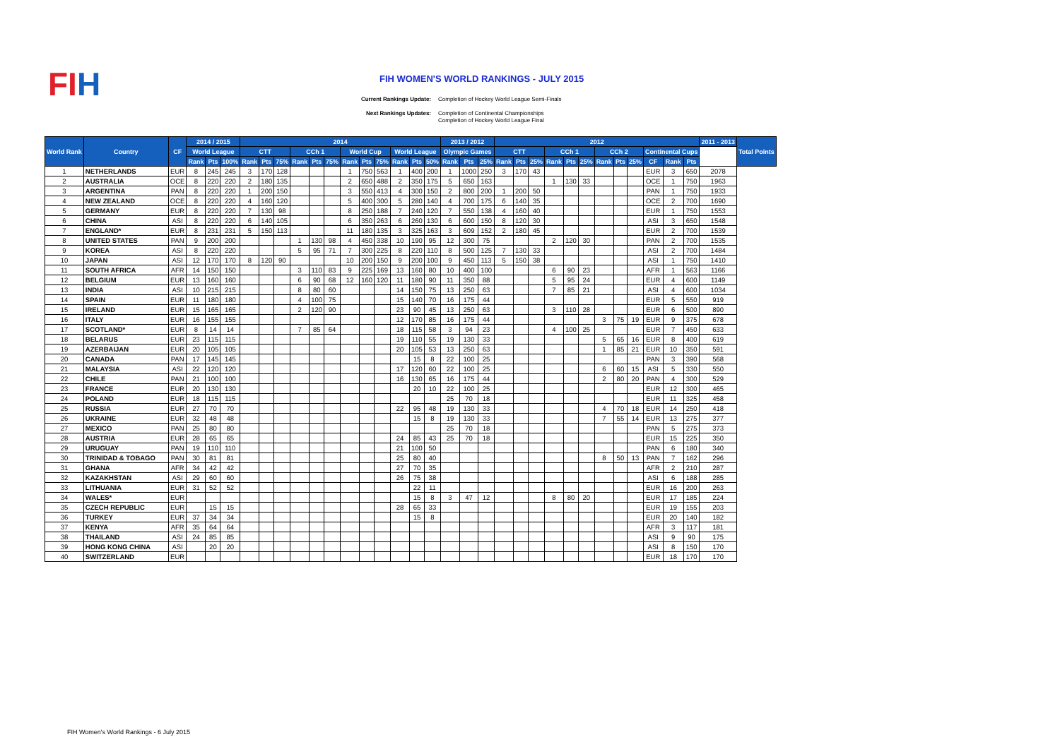FIH
FIH WOMEN'S WORLD RANKINGS - JULY 2015
Current Rankings Update: Completion of Hockey World League Semi-Finals
Next Rankings Updates: Completion of Continental Championships
Completion of Hockey World League Final
| World Rank | Country | CF | 2014 / 2015 | | | 2014 | | | | | | | | | | | | 2013 / 2012 | | | 2012 | | | | | | | | | | | | 2011 - 2013 | Total Points |
| --- | --- | --- | --- | --- | --- | --- | --- | --- | --- | --- | --- | --- | --- | --- | --- | --- | --- | --- | --- | --- | --- | --- | --- | --- | --- | --- | --- | --- | --- | --- | --- | --- | --- | --- |
| | | | World League | | | CTT | | | CCh 1 | | | World Cup | | | World League | | | Olympic Games | | | CTT | | | CCh 1 | | | CCh 2 | | | Continental Cups | | | | |
| | | | Rank | Pts | 100% | Rank | Pts | 75% | Rank | Pts | 75% | Rank | Pts | 75% | Rank | Pts | 50% | Rank | Pts | 25% | Rank | Pts | 25% | Rank | Pts | 25% | Rank | Pts | 25% | CF | Rank | Pts | | |
| 1 | NETHERLANDS | EUR | 8 | 245 | 245 | 3 | 170 | 128 | | | | 1 | 750 | 563 | 1 | 400 | 200 | 1 | 1000 | 250 | 3 | 170 | 43 | | | | | | | EUR | 3 | 650 | 2078 | |
| 2 | AUSTRALIA | OCE | 8 | 220 | 220 | 2 | 180 | 135 | | | | 2 | 650 | 488 | 2 | 350 | 175 | 5 | 650 | 163 | | | | 1 | 130 | 33 | | | | OCE | 1 | 750 | 1963 | |
| 3 | ARGENTINA | PAN | 8 | 220 | 220 | 1 | 200 | 150 | | | | 3 | 550 | 413 | 4 | 300 | 150 | 2 | 800 | 200 | 1 | 200 | 50 | | | | | | | PAN | 1 | 750 | 1933 | |
| 4 | NEW ZEALAND | OCE | 8 | 220 | 220 | 4 | 160 | 120 | | | | 5 | 400 | 300 | 5 | 280 | 140 | 4 | 700 | 175 | 6 | 140 | 35 | | | | | | | OCE | 2 | 700 | 1690 | |
| 5 | GERMANY | EUR | 8 | 220 | 220 | 7 | 130 | 98 | | | | 8 | 250 | 188 | 7 | 240 | 120 | 7 | 550 | 138 | 4 | 160 | 40 | | | | | | | EUR | 1 | 750 | 1553 | |
| 6 | CHINA | ASI | 8 | 220 | 220 | 6 | 140 | 105 | | | | 6 | 350 | 263 | 6 | 260 | 130 | 6 | 600 | 150 | 8 | 120 | 30 | | | | | | | ASI | 3 | 650 | 1548 | |
| 7 | ENGLAND* | EUR | 8 | 231 | 231 | 5 | 150 | 113 | | | | 11 | 180 | 135 | 3 | 325 | 163 | 3 | 609 | 152 | 2 | 180 | 45 | | | | | | | EUR | 2 | 700 | 1539 | |
| 8 | UNITED STATES | PAN | 9 | 200 | 200 | | | | 1 | 130 | 98 | 4 | 450 | 338 | 10 | 190 | 95 | 12 | 300 | 75 | | | | 2 | 120 | 30 | | | | PAN | 2 | 700 | 1535 | |
| 9 | KOREA | ASI | 8 | 220 | 220 | | | | 5 | 95 | 71 | 7 | 300 | 225 | 8 | 220 | 110 | 8 | 500 | 125 | 7 | 130 | 33 | | | | | | | ASI | 2 | 700 | 1484 | |
| 10 | JAPAN | ASI | 12 | 170 | 170 | 8 | 120 | 90 | | | | 10 | 200 | 150 | 9 | 200 | 100 | 9 | 450 | 113 | 5 | 150 | 38 | | | | | | | ASI | 1 | 750 | 1410 | |
| 11 | SOUTH AFRICA | AFR | 14 | 150 | 150 | | | | 3 | 110 | 83 | 9 | 225 | 169 | 13 | 160 | 80 | 10 | 400 | 100 | | | | 6 | 90 | 23 | | | | AFR | 1 | 563 | 1166 | |
| 12 | BELGIUM | EUR | 13 | 160 | 160 | | | | 6 | 90 | 68 | 12 | 160 | 120 | 11 | 180 | 90 | 11 | 350 | 88 | | | | 5 | 95 | 24 | | | | EUR | 4 | 600 | 1149 | |
| 13 | INDIA | ASI | 10 | 215 | 215 | | | | 8 | 80 | 60 | | | | 14 | 150 | 75 | 13 | 250 | 63 | | | | 7 | 85 | 21 | | | | ASI | 4 | 600 | 1034 | |
| 14 | SPAIN | EUR | 11 | 180 | 180 | | | | 4 | 100 | 75 | | | | 15 | 140 | 70 | 16 | 175 | 44 | | | | | | | | | | EUR | 5 | 550 | 919 | |
| 15 | IRELAND | EUR | 15 | 165 | 165 | | | | 2 | 120 | 90 | | | | 23 | 90 | 45 | 13 | 250 | 63 | | | | 3 | 110 | 28 | | | | EUR | 6 | 500 | 890 | |
| 16 | ITALY | EUR | 16 | 155 | 155 | | | | | | | | | | 12 | 170 | 85 | 16 | 175 | 44 | | | | | | | 3 | 75 | 19 | EUR | 9 | 375 | 678 | |
| 17 | SCOTLAND* | EUR | 8 | 14 | 14 | | | | 7 | 85 | 64 | | | | 18 | 115 | 58 | 3 | 94 | 23 | | | | 4 | 100 | 25 | | | | EUR | 7 | 450 | 633 | |
| 18 | BELARUS | EUR | 23 | 115 | 115 | | | | | | | | | | 19 | 110 | 55 | 19 | 130 | 33 | | | | | | | 5 | 65 | 16 | EUR | 8 | 400 | 619 | |
| 19 | AZERBAIJAN | EUR | 20 | 105 | 105 | | | | | | | | | | 20 | 105 | 53 | 13 | 250 | 63 | | | | | | | 1 | 85 | 21 | EUR | 10 | 350 | 591 | |
| 20 | CANADA | PAN | 17 | 145 | 145 | | | | | | | | | | | 15 | 8 | 22 | 100 | 25 | | | | | | | | | | PAN | 3 | 390 | 568 | |
| 21 | MALAYSIA | ASI | 22 | 120 | 120 | | | | | | | | | | 17 | 120 | 60 | 22 | 100 | 25 | | | | | | | 6 | 60 | 15 | ASI | 5 | 330 | 550 | |
| 22 | CHILE | PAN | 21 | 100 | 100 | | | | | | | | | | 16 | 130 | 65 | 16 | 175 | 44 | | | | | | | 2 | 80 | 20 | PAN | 4 | 300 | 529 | |
| 23 | FRANCE | EUR | 20 | 130 | 130 | | | | | | | | | | | 20 | 10 | 22 | 100 | 25 | | | | | | | | | | EUR | 12 | 300 | 465 | |
| 24 | POLAND | EUR | 18 | 115 | 115 | | | | | | | | | | | | | 25 | 70 | 18 | | | | | | | | | | EUR | 11 | 325 | 458 | |
| 25 | RUSSIA | EUR | 27 | 70 | 70 | | | | | | | | | | 22 | 95 | 48 | 19 | 130 | 33 | | | | | | | 4 | 70 | 18 | EUR | 14 | 250 | 418 | |
| 26 | UKRAINE | EUR | 32 | 48 | 48 | | | | | | | | | | | 15 | 8 | 19 | 130 | 33 | | | | | | | 7 | 55 | 14 | EUR | 13 | 275 | 377 | |
| 27 | MEXICO | PAN | 25 | 80 | 80 | | | | | | | | | | | | | 25 | 70 | 18 | | | | | | | | | | PAN | 5 | 275 | 373 | |
| 28 | AUSTRIA | EUR | 28 | 65 | 65 | | | | | | | | | | 24 | 85 | 43 | 25 | 70 | 18 | | | | | | | | | | EUR | 15 | 225 | 350 | |
| 29 | URUGUAY | PAN | 19 | 110 | 110 | | | | | | | | | | 21 | 100 | 50 | | | | | | | | | | | | | PAN | 6 | 180 | 340 | |
| 30 | TRINIDAD & TOBAGO | PAN | 30 | 81 | 81 | | | | | | | | | | 25 | 80 | 40 | | | | | | | | | | 8 | 50 | 13 | PAN | 7 | 162 | 296 | |
| 31 | GHANA | AFR | 34 | 42 | 42 | | | | | | | | | | 27 | 70 | 35 | | | | | | | | | | | | | AFR | 2 | 210 | 287 | |
| 32 | KAZAKHSTAN | ASI | 29 | 60 | 60 | | | | | | | | | | 26 | 75 | 38 | | | | | | | | | | | | | ASI | 6 | 188 | 285 | |
| 33 | LITHUANIA | EUR | 31 | 52 | 52 | | | | | | | | | | | 22 | 11 | | | | | | | | | | | | | EUR | 16 | 200 | 263 | |
| 34 | WALES* | EUR | | | | | | | | | | | | | | 15 | 8 | 3 | 47 | 12 | | | | 8 | 80 | 20 | | | | EUR | 17 | 185 | 224 | |
| 35 | CZECH REPUBLIC | EUR | | 15 | 15 | | | | | | | | | | 28 | 65 | 33 | | | | | | | | | | | | | EUR | 19 | 155 | 203 | |
| 36 | TURKEY | EUR | 37 | 34 | 34 | | | | | | | | | | | 15 | 8 | | | | | | | | | | | | | EUR | 20 | 140 | 182 | |
| 37 | KENYA | AFR | 35 | 64 | 64 | | | | | | | | | | | | | | | | | | | | | | | | | AFR | 3 | 117 | 181 | |
| 38 | THAILAND | ASI | 24 | 85 | 85 | | | | | | | | | | | | | | | | | | | | | | | | | ASI | 9 | 90 | 175 | |
| 39 | HONG KONG CHINA | ASI | | 20 | 20 | | | | | | | | | | | | | | | | | | | | | | | | | ASI | 8 | 150 | 170 | |
| 40 | SWITZERLAND | EUR | | | | | | | | | | | | | | | | | | | | | | | | | | | | EUR | 18 | 170 | 170 | |
FIH Women's World Rankings - 6 July 2015